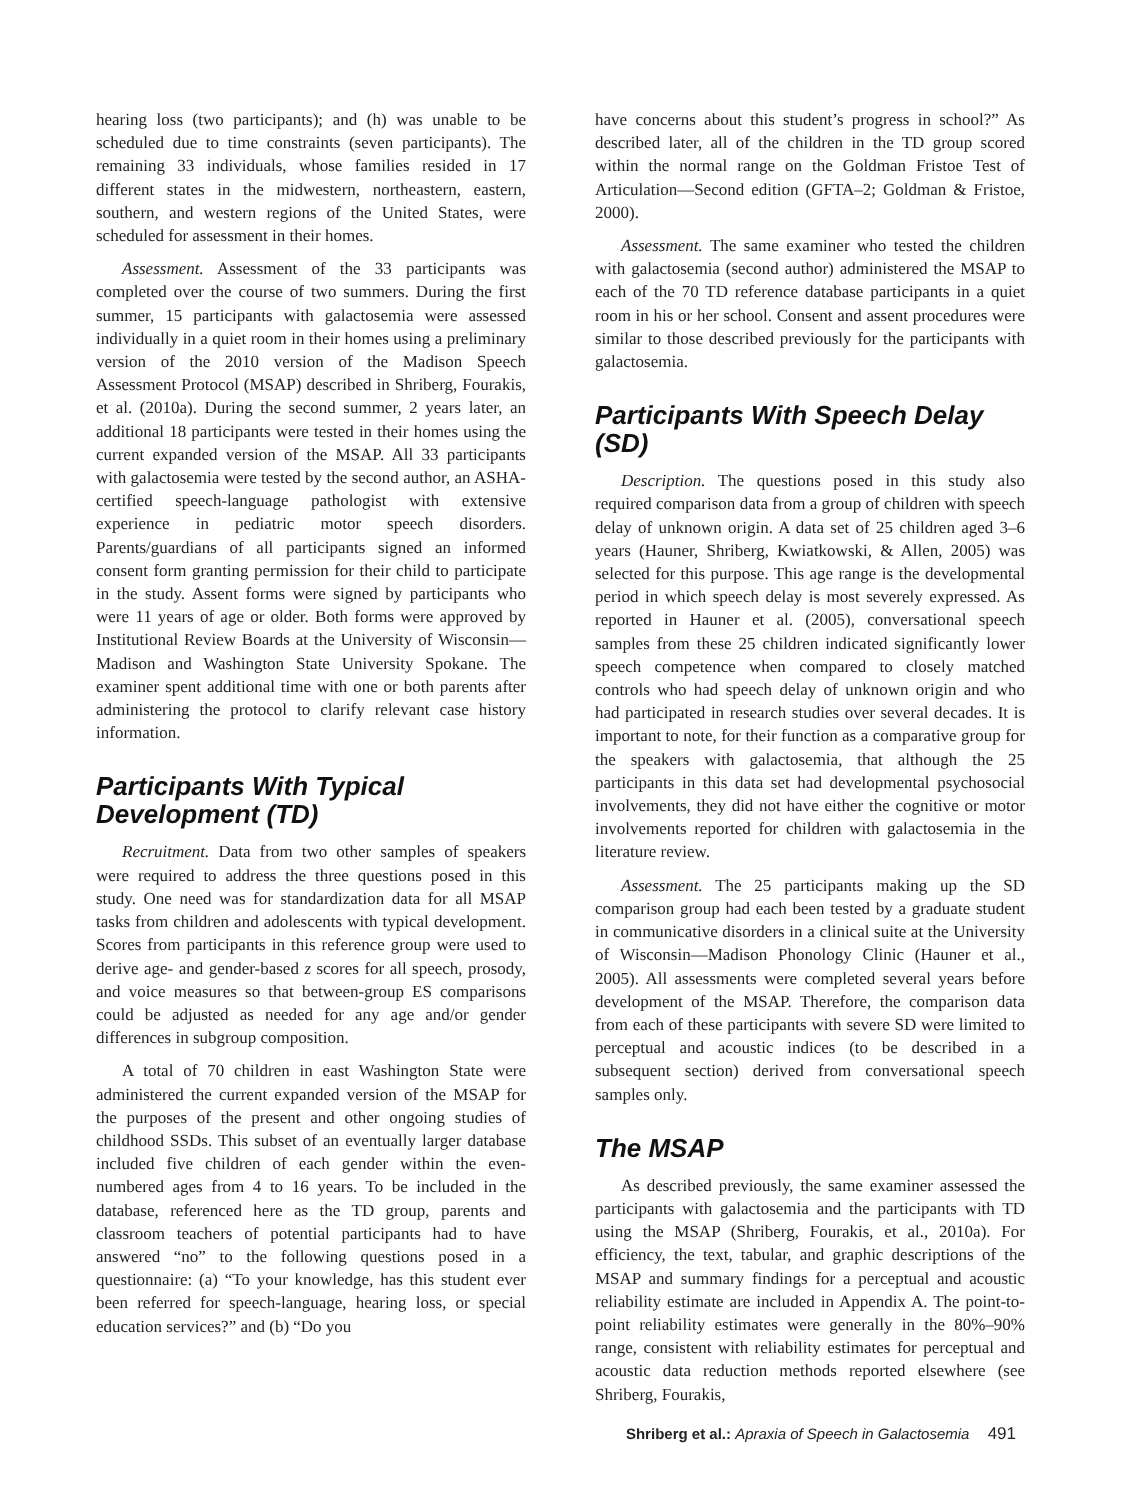hearing loss (two participants); and (h) was unable to be scheduled due to time constraints (seven participants). The remaining 33 individuals, whose families resided in 17 different states in the midwestern, northeastern, eastern, southern, and western regions of the United States, were scheduled for assessment in their homes.
Assessment. Assessment of the 33 participants was completed over the course of two summers. During the first summer, 15 participants with galactosemia were assessed individually in a quiet room in their homes using a preliminary version of the 2010 version of the Madison Speech Assessment Protocol (MSAP) described in Shriberg, Fourakis, et al. (2010a). During the second summer, 2 years later, an additional 18 participants were tested in their homes using the current expanded version of the MSAP. All 33 participants with galactosemia were tested by the second author, an ASHA-certified speech-language pathologist with extensive experience in pediatric motor speech disorders. Parents/guardians of all participants signed an informed consent form granting permission for their child to participate in the study. Assent forms were signed by participants who were 11 years of age or older. Both forms were approved by Institutional Review Boards at the University of Wisconsin—Madison and Washington State University Spokane. The examiner spent additional time with one or both parents after administering the protocol to clarify relevant case history information.
Participants With Typical Development (TD)
Recruitment. Data from two other samples of speakers were required to address the three questions posed in this study. One need was for standardization data for all MSAP tasks from children and adolescents with typical development. Scores from participants in this reference group were used to derive age- and gender-based z scores for all speech, prosody, and voice measures so that between-group ES comparisons could be adjusted as needed for any age and/or gender differences in subgroup composition.
A total of 70 children in east Washington State were administered the current expanded version of the MSAP for the purposes of the present and other ongoing studies of childhood SSDs. This subset of an eventually larger database included five children of each gender within the even-numbered ages from 4 to 16 years. To be included in the database, referenced here as the TD group, parents and classroom teachers of potential participants had to have answered “no” to the following questions posed in a questionnaire: (a) “To your knowledge, has this student ever been referred for speech-language, hearing loss, or special education services?” and (b) “Do you
have concerns about this student’s progress in school?” As described later, all of the children in the TD group scored within the normal range on the Goldman Fristoe Test of Articulation—Second edition (GFTA–2; Goldman & Fristoe, 2000).
Assessment. The same examiner who tested the children with galactosemia (second author) administered the MSAP to each of the 70 TD reference database participants in a quiet room in his or her school. Consent and assent procedures were similar to those described previously for the participants with galactosemia.
Participants With Speech Delay (SD)
Description. The questions posed in this study also required comparison data from a group of children with speech delay of unknown origin. A data set of 25 children aged 3–6 years (Hauner, Shriberg, Kwiatkowski, & Allen, 2005) was selected for this purpose. This age range is the developmental period in which speech delay is most severely expressed. As reported in Hauner et al. (2005), conversational speech samples from these 25 children indicated significantly lower speech competence when compared to closely matched controls who had speech delay of unknown origin and who had participated in research studies over several decades. It is important to note, for their function as a comparative group for the speakers with galactosemia, that although the 25 participants in this data set had developmental psychosocial involvements, they did not have either the cognitive or motor involvements reported for children with galactosemia in the literature review.
Assessment. The 25 participants making up the SD comparison group had each been tested by a graduate student in communicative disorders in a clinical suite at the University of Wisconsin—Madison Phonology Clinic (Hauner et al., 2005). All assessments were completed several years before development of the MSAP. Therefore, the comparison data from each of these participants with severe SD were limited to perceptual and acoustic indices (to be described in a subsequent section) derived from conversational speech samples only.
The MSAP
As described previously, the same examiner assessed the participants with galactosemia and the participants with TD using the MSAP (Shriberg, Fourakis, et al., 2010a). For efficiency, the text, tabular, and graphic descriptions of the MSAP and summary findings for a perceptual and acoustic reliability estimate are included in Appendix A. The point-to-point reliability estimates were generally in the 80%–90% range, consistent with reliability estimates for perceptual and acoustic data reduction methods reported elsewhere (see Shriberg, Fourakis,
Shriberg et al.: Apraxia of Speech in Galactosemia 491